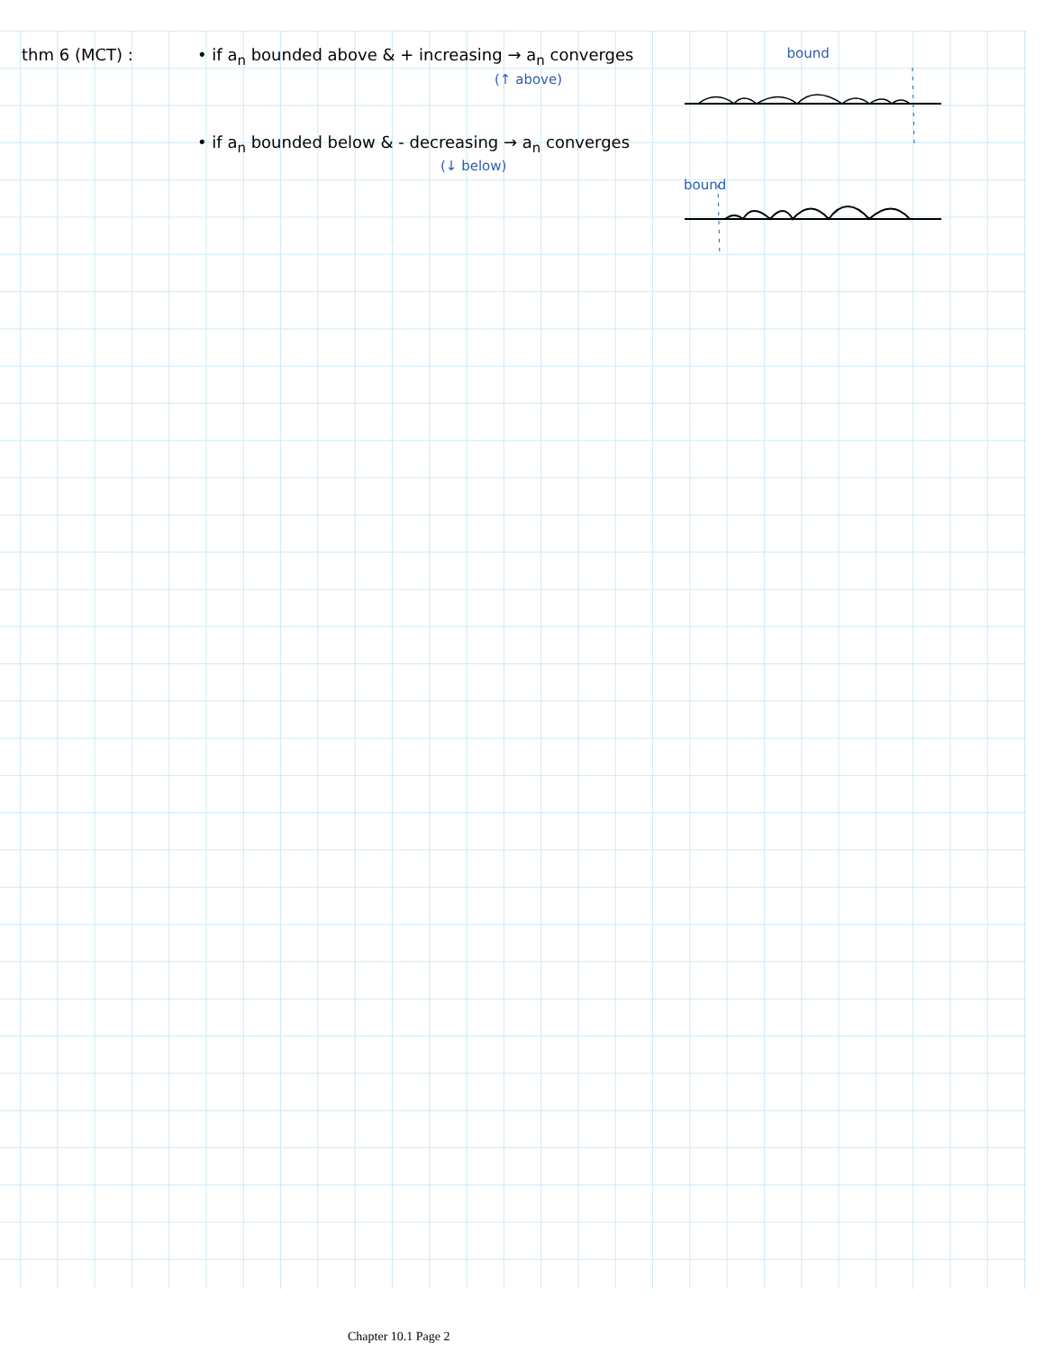thm 6 (MCT) : • if a<sub>n</sub> bounded above & + increasing → a<sub>n</sub> converges
(↑ above)
bound
• if a<sub>n</sub> bounded below & - decreasing → a<sub>n</sub> converges
(↓ below)
bound
Chapter 10.1 Page 2